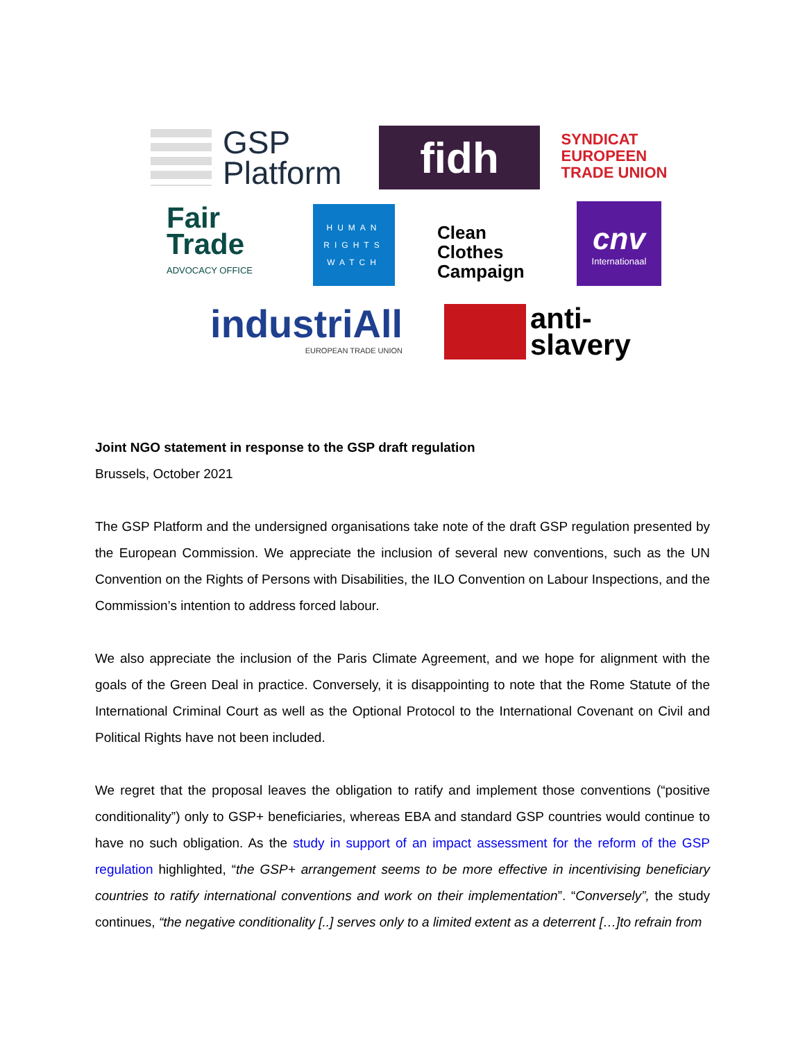GSP
Platform
fidh
SYNDICAT
EUROPEEN
TRADE UNION
Fair
Trade
ADVOCACY OFFICE
HUMAN
RIGHTS
WATCH
Clean
Clothes
Campaign
cnv
Internationaal
industriAll
EUROPEAN TRADE UNION
anti-
slavery
Joint NGO statement in response to the GSP draft regulation
Brussels, October 2021
The GSP Platform and the undersigned organisations take note of the draft GSP regulation presented by the European Commission. We appreciate the inclusion of several new conventions, such as the UN Convention on the Rights of Persons with Disabilities, the ILO Convention on Labour Inspections, and the Commission’s intention to address forced labour.
We also appreciate the inclusion of the Paris Climate Agreement, and we hope for alignment with the goals of the Green Deal in practice. Conversely, it is disappointing to note that the Rome Statute of the International Criminal Court as well as the Optional Protocol to the International Covenant on Civil and Political Rights have not been included.
We regret that the proposal leaves the obligation to ratify and implement those conventions (“positive conditionality”) only to GSP+ beneficiaries, whereas EBA and standard GSP countries would continue to have no such obligation. As the study in support of an impact assessment for the reform of the GSP regulation highlighted, “the GSP+ arrangement seems to be more effective in incentivising beneficiary countries to ratify international conventions and work on their implementation”. “Conversely”, the study continues, “the negative conditionality [..] serves only to a limited extent as a deterrent […]to refrain from